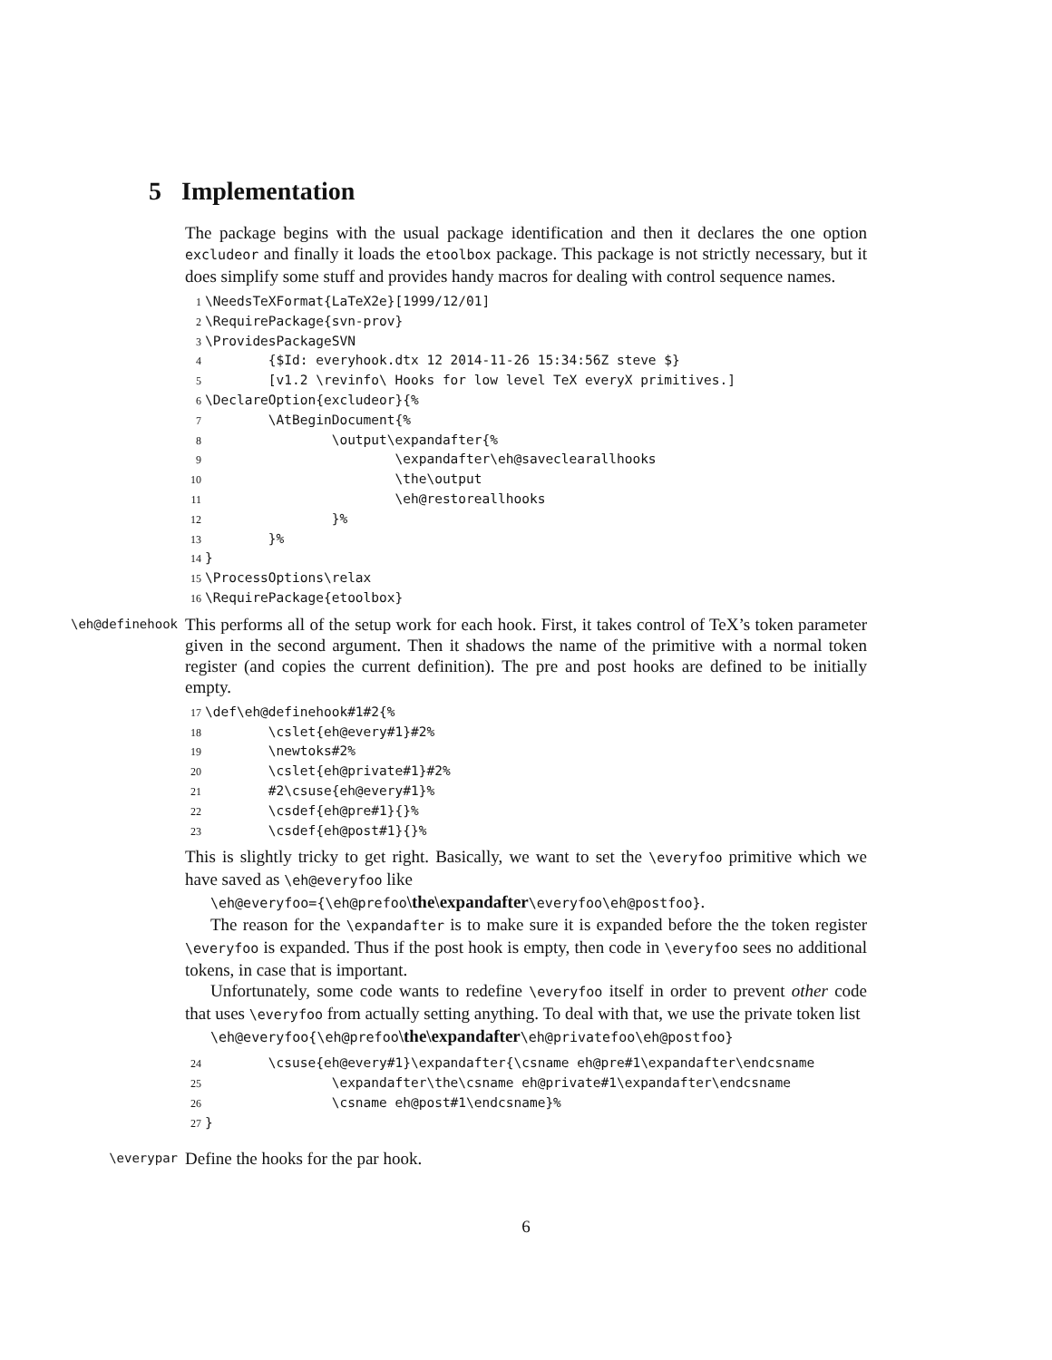5 Implementation
The package begins with the usual package identification and then it declares the one option excludeor and finally it loads the etoolbox package. This package is not strictly necessary, but it does simplify some stuff and provides handy macros for dealing with control sequence names.
1\NeedsTeXFormat{LaTeX2e}[1999/12/01]
2\RequirePackage{svn-prov}
3\ProvidesPackageSVN
4        {$Id: everyhook.dtx 12 2014-11-26 15:34:56Z steve $}
5        [v1.2 \revinfo\ Hooks for low level TeX everyX primitives.]
6\DeclareOption{excludeor}{%
7        \AtBeginDocument{%
8                \output\expandafter{%
9                        \expandafter\eh@saveclearallhooks
10                        \the\output
11                        \eh@restoreallhooks
12                }%
13        }%
14}
15\ProcessOptions\relax
16\RequirePackage{etoolbox}
\eh@definehook
This performs all of the setup work for each hook. First, it takes control of TeX’s token parameter given in the second argument. Then it shadows the name of the primitive with a normal token register (and copies the current definition). The pre and post hooks are defined to be initially empty.
17\def\eh@definehook#1#2{%
18        \cslet{eh@every#1}#2%
19        \newtoks#2%
20        \cslet{eh@private#1}#2%
21        #2\csuse{eh@every#1}%
22        \csdef{eh@pre#1}{}%
23        \csdef{eh@post#1}{}%
This is slightly tricky to get right. Basically, we want to set the \everyfoo primitive which we have saved as \eh@everyfoo like
\eh@everyfoo={\eh@prefoo\the\expandafter\everyfoo\eh@postfoo}.
The reason for the \expandafter is to make sure it is expanded before the the token register \everyfoo is expanded. Thus if the post hook is empty, then code in \everyfoo sees no additional tokens, in case that is important.
Unfortunately, some code wants to redefine \everyfoo itself in order to prevent other code that uses \everyfoo from actually setting anything. To deal with that, we use the private token list
\eh@everyfoo{\eh@prefoo\the\expandafter\eh@privatefoo\eh@postfoo}
24        \csuse{eh@every#1}\expandafter{\csname eh@pre#1\expandafter\endcsname
25                \expandafter\the\csname eh@private#1\expandafter\endcsname
26                \csname eh@post#1\endcsname}%
27}
\everypar
Define the hooks for the par hook.
6